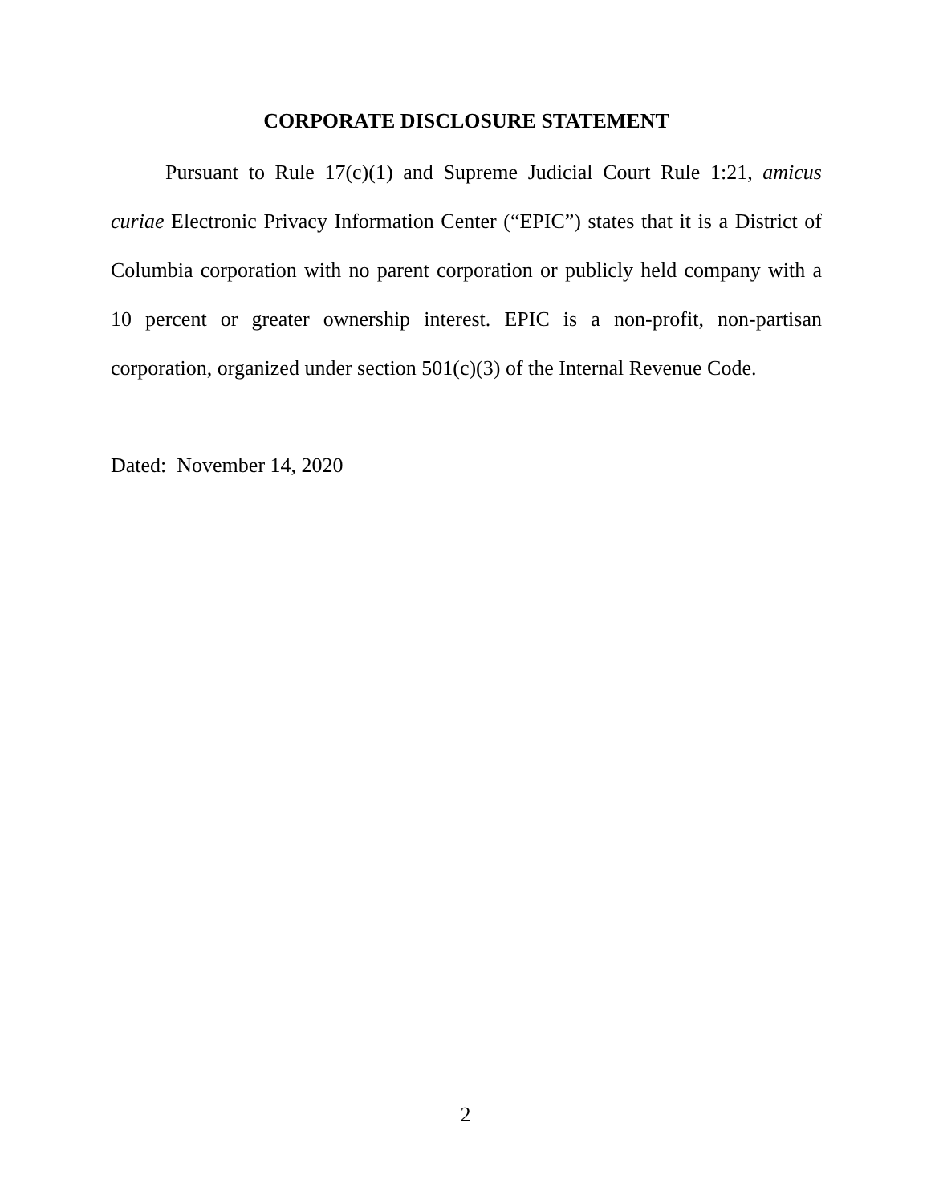CORPORATE DISCLOSURE STATEMENT
Pursuant to Rule 17(c)(1) and Supreme Judicial Court Rule 1:21, amicus curiae Electronic Privacy Information Center (“EPIC”) states that it is a District of Columbia corporation with no parent corporation or publicly held company with a 10 percent or greater ownership interest. EPIC is a non-profit, non-partisan corporation, organized under section 501(c)(3) of the Internal Revenue Code.
Dated: November 14, 2020
2